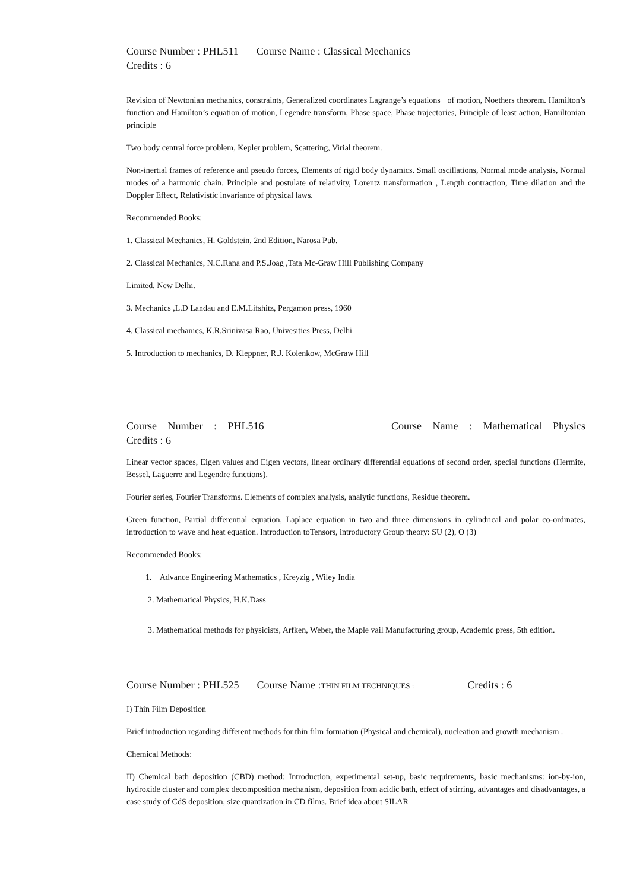Course Number : PHL511 Course Name : Classical Mechanics
Credits : 6
Revision of Newtonian mechanics, constraints, Generalized coordinates Lagrange’s equations of motion, Noethers theorem. Hamilton’s function and Hamilton’s equation of motion, Legendre transform, Phase space, Phase trajectories, Principle of least action, Hamiltonian principle
Two body central force problem, Kepler problem, Scattering, Virial theorem.
Non-inertial frames of reference and pseudo forces, Elements of rigid body dynamics. Small oscillations, Normal mode analysis, Normal modes of a harmonic chain. Principle and postulate of relativity, Lorentz transformation , Length contraction, Time dilation and the Doppler Effect, Relativistic invariance of physical laws.
Recommended Books:
1. Classical Mechanics, H. Goldstein, 2nd Edition, Narosa Pub.
2. Classical Mechanics, N.C.Rana and P.S.Joag ,Tata Mc-Graw Hill Publishing Company
Limited, New Delhi.
3. Mechanics ,L.D Landau and E.M.Lifshitz, Pergamon press, 1960
4. Classical mechanics, K.R.Srinivasa Rao, Univesities Press, Delhi
5. Introduction to mechanics, D. Kleppner, R.J. Kolenkow, McGraw Hill
Course Number : PHL516 Course Name : Mathematical Physics
Credits : 6
Linear vector spaces, Eigen values and Eigen vectors, linear ordinary differential equations of second order, special functions (Hermite, Bessel, Laguerre and Legendre functions).
Fourier series, Fourier Transforms. Elements of complex analysis, analytic functions, Residue theorem.
Green function, Partial differential equation, Laplace equation in two and three dimensions in cylindrical and polar co-ordinates, introduction to wave and heat equation. Introduction toTensors, introductory Group theory: SU (2), O (3)
Recommended Books:
1. Advance Engineering Mathematics , Kreyzig , Wiley India
2. Mathematical Physics, H.K.Dass
3. Mathematical methods for physicists, Arfken, Weber, the Maple vail Manufacturing group, Academic press, 5th edition.
Course Number : PHL525 Course Name :THIN FILM TECHNIQUES : Credits : 6
I) Thin Film Deposition
Brief introduction regarding different methods for thin film formation (Physical and chemical), nucleation and growth mechanism .
Chemical Methods:
II) Chemical bath deposition (CBD) method: Introduction, experimental set-up, basic requirements, basic mechanisms: ion-by-ion, hydroxide cluster and complex decomposition mechanism, deposition from acidic bath, effect of stirring, advantages and disadvantages, a case study of CdS deposition, size quantization in CD films. Brief idea about SILAR